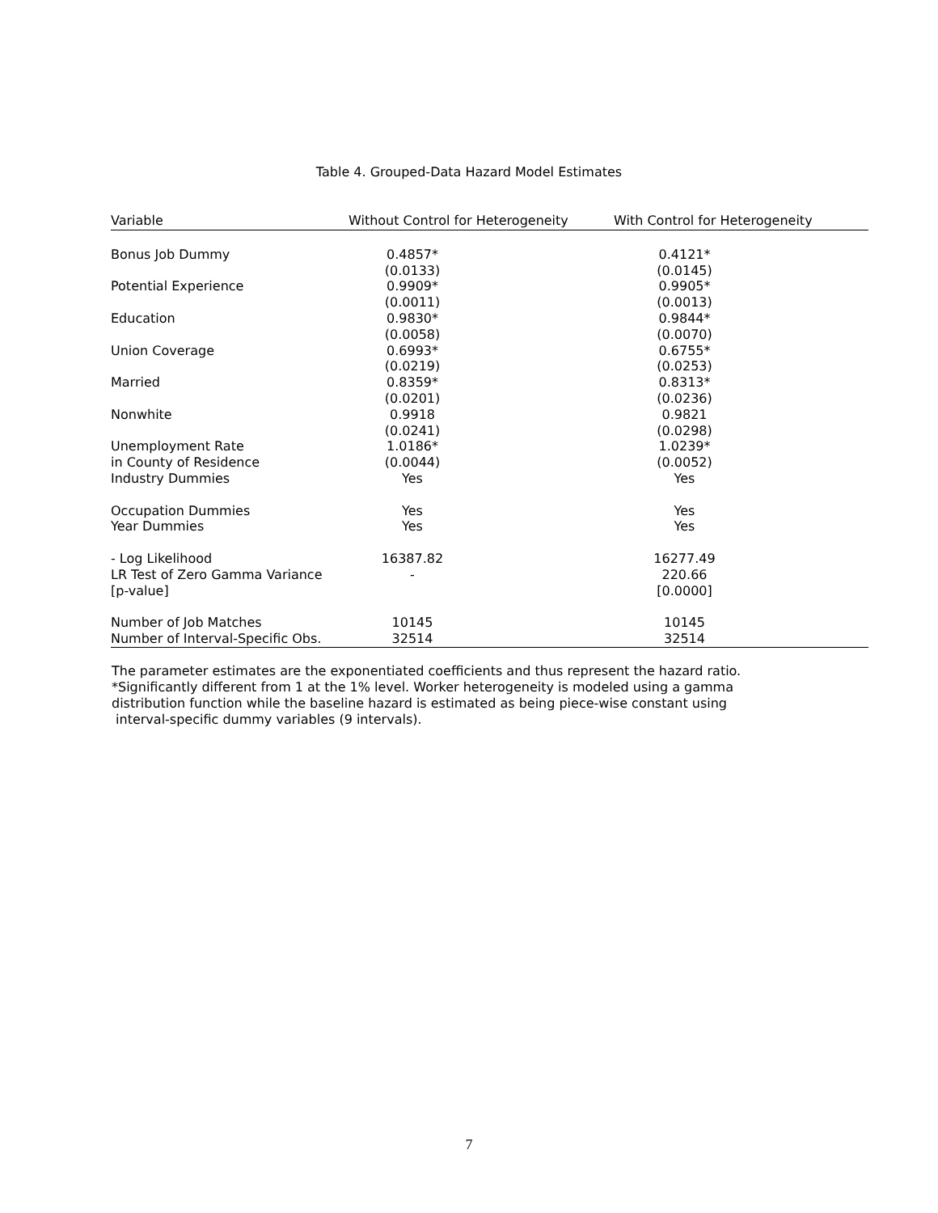Table 4. Grouped-Data Hazard Model Estimates
| Variable | Without Control for Heterogeneity | With Control for Heterogeneity |
| --- | --- | --- |
| Bonus Job Dummy | 0.4857* | 0.4121* |
| | (0.0133) | (0.0145) |
| Potential Experience | 0.9909* | 0.9905* |
| | (0.0011) | (0.0013) |
| Education | 0.9830* | 0.9844* |
| | (0.0058) | (0.0070) |
| Union Coverage | 0.6993* | 0.6755* |
| | (0.0219) | (0.0253) |
| Married | 0.8359* | 0.8313* |
| | (0.0201) | (0.0236) |
| Nonwhite | 0.9918 | 0.9821 |
| | (0.0241) | (0.0298) |
| Unemployment Rate | 1.0186* | 1.0239* |
| in County of Residence | (0.0044) | (0.0052) |
| Industry Dummies | Yes | Yes |
| Occupation Dummies | Yes | Yes |
| Year Dummies | Yes | Yes |
| - Log Likelihood | 16387.82 | 16277.49 |
| LR Test of Zero Gamma Variance | - | 220.66 |
| [p-value] | | [0.0000] |
| Number of Job Matches | 10145 | 10145 |
| Number of Interval-Specific Obs. | 32514 | 32514 |
The parameter estimates are the exponentiated coefficients and thus represent the hazard ratio.
*Significantly different from 1 at the 1% level. Worker heterogeneity is modeled using a gamma
distribution function while the baseline hazard is estimated as being piece-wise constant using
interval-specific dummy variables (9 intervals).
7